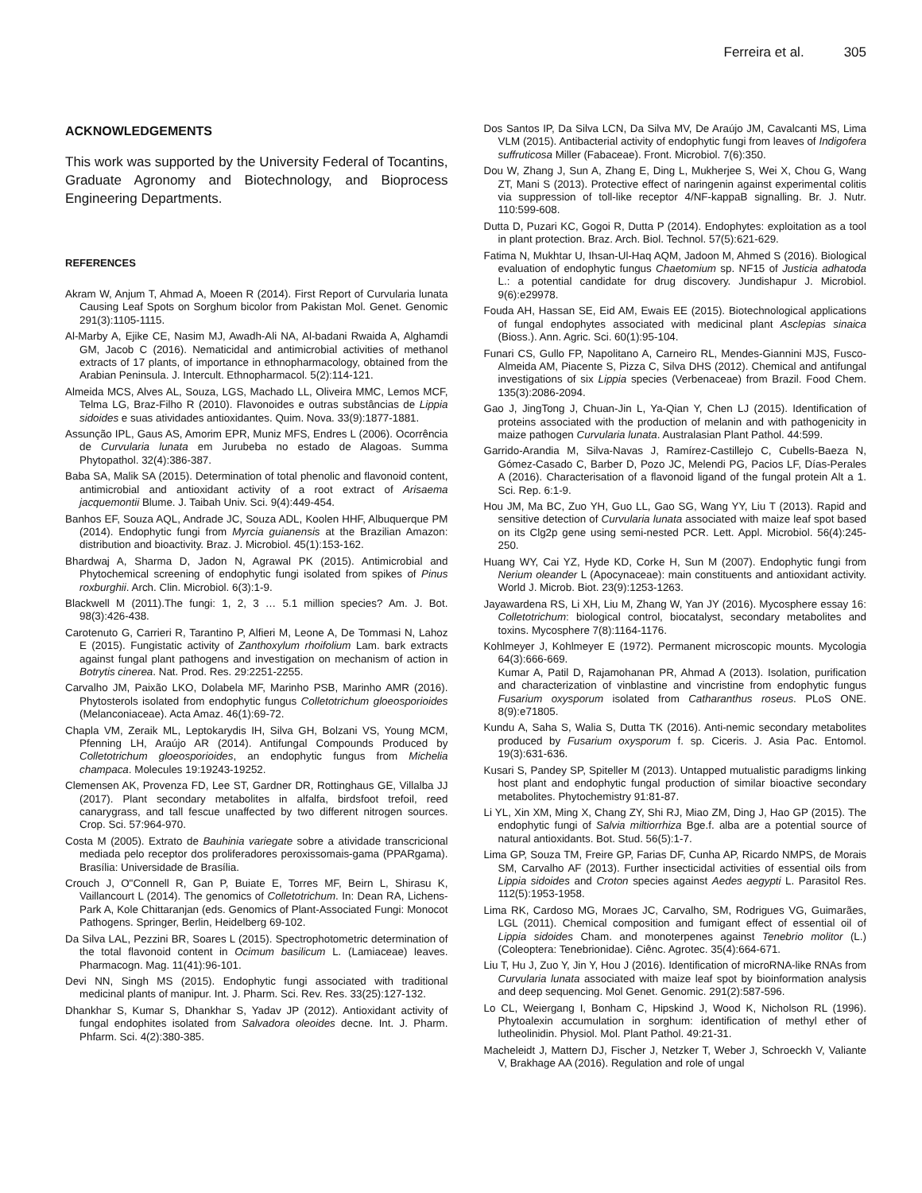Ferreira et al. 305
ACKNOWLEDGEMENTS
This work was supported by the University Federal of Tocantins, Graduate Agronomy and Biotechnology, and Bioprocess Engineering Departments.
REFERENCES
Akram W, Anjum T, Ahmad A, Moeen R (2014). First Report of Curvularia lunata Causing Leaf Spots on Sorghum bicolor from Pakistan Mol. Genet. Genomic 291(3):1105-1115.
Al-Marby A, Ejike CE, Nasim MJ, Awadh-Ali NA, Al-badani Rwaida A, Alghamdi GM, Jacob C (2016). Nematicidal and antimicrobial activities of methanol extracts of 17 plants, of importance in ethnopharmacology, obtained from the Arabian Peninsula. J. Intercult. Ethnopharmacol. 5(2):114-121.
Almeida MCS, Alves AL, Souza, LGS, Machado LL, Oliveira MMC, Lemos MCF, Telma LG, Braz-Filho R (2010). Flavonoides e outras substâncias de Lippia sidoides e suas atividades antioxidantes. Quim. Nova. 33(9):1877-1881.
Assunção IPL, Gaus AS, Amorim EPR, Muniz MFS, Endres L (2006). Ocorrência de Curvularia lunata em Jurubeba no estado de Alagoas. Summa Phytopathol. 32(4):386-387.
Baba SA, Malik SA (2015). Determination of total phenolic and flavonoid content, antimicrobial and antioxidant activity of a root extract of Arisaema jacquemontii Blume. J. Taibah Univ. Sci. 9(4):449-454.
Banhos EF, Souza AQL, Andrade JC, Souza ADL, Koolen HHF, Albuquerque PM (2014). Endophytic fungi from Myrcia guianensis at the Brazilian Amazon: distribution and bioactivity. Braz. J. Microbiol. 45(1):153-162.
Bhardwaj A, Sharma D, Jadon N, Agrawal PK (2015). Antimicrobial and Phytochemical screening of endophytic fungi isolated from spikes of Pinus roxburghii. Arch. Clin. Microbiol. 6(3):1-9.
Blackwell M (2011).The fungi: 1, 2, 3 … 5.1 million species? Am. J. Bot. 98(3):426-438.
Carotenuto G, Carrieri R, Tarantino P, Alfieri M, Leone A, De Tommasi N, Lahoz E (2015). Fungistatic activity of Zanthoxylum rhoifolium Lam. bark extracts against fungal plant pathogens and investigation on mechanism of action in Botrytis cinerea. Nat. Prod. Res. 29:2251-2255.
Carvalho JM, Paixão LKO, Dolabela MF, Marinho PSB, Marinho AMR (2016). Phytosterols isolated from endophytic fungus Colletotrichum gloeosporioides (Melanconiaceae). Acta Amaz. 46(1):69-72.
Chapla VM, Zeraik ML, Leptokarydis IH, Silva GH, Bolzani VS, Young MCM, Pfenning LH, Araújo AR (2014). Antifungal Compounds Produced by Colletotrichum gloeosporioides, an endophytic fungus from Michelia champaca. Molecules 19:19243-19252.
Clemensen AK, Provenza FD, Lee ST, Gardner DR, Rottinghaus GE, Villalba JJ (2017). Plant secondary metabolites in alfalfa, birdsfoot trefoil, reed canarygrass, and tall fescue unaffected by two different nitrogen sources. Crop. Sci. 57:964-970.
Costa M (2005). Extrato de Bauhinia variegate sobre a atividade transcricional mediada pelo receptor dos proliferadores peroxissomais-gama (PPARgama). Brasília: Universidade de Brasília.
Crouch J, O"Connell R, Gan P, Buiate E, Torres MF, Beirn L, Shirasu K, Vaillancourt L (2014). The genomics of Colletotrichum. In: Dean RA, Lichens-Park A, Kole Chittaranjan (eds. Genomics of Plant-Associated Fungi: Monocot Pathogens. Springer, Berlin, Heidelberg 69-102.
Da Silva LAL, Pezzini BR, Soares L (2015). Spectrophotometric determination of the total flavonoid content in Ocimum basilicum L. (Lamiaceae) leaves. Pharmacogn. Mag. 11(41):96-101.
Devi NN, Singh MS (2015). Endophytic fungi associated with traditional medicinal plants of manipur. Int. J. Pharm. Sci. Rev. Res. 33(25):127-132.
Dhankhar S, Kumar S, Dhankhar S, Yadav JP (2012). Antioxidant activity of fungal endophites isolated from Salvadora oleoides decne. Int. J. Pharm. Phfarm. Sci. 4(2):380-385.
Dos Santos IP, Da Silva LCN, Da Silva MV, De Araújo JM, Cavalcanti MS, Lima VLM (2015). Antibacterial activity of endophytic fungi from leaves of Indigofera suffruticosa Miller (Fabaceae). Front. Microbiol. 7(6):350.
Dou W, Zhang J, Sun A, Zhang E, Ding L, Mukherjee S, Wei X, Chou G, Wang ZT, Mani S (2013). Protective effect of naringenin against experimental colitis via suppression of toll-like receptor 4/NF-kappaB signalling. Br. J. Nutr. 110:599-608.
Dutta D, Puzari KC, Gogoi R, Dutta P (2014). Endophytes: exploitation as a tool in plant protection. Braz. Arch. Biol. Technol. 57(5):621-629.
Fatima N, Mukhtar U, Ihsan-Ul-Haq AQM, Jadoon M, Ahmed S (2016). Biological evaluation of endophytic fungus Chaetomium sp. NF15 of Justicia adhatoda L.: a potential candidate for drug discovery. Jundishapur J. Microbiol. 9(6):e29978.
Fouda AH, Hassan SE, Eid AM, Ewais EE (2015). Biotechnological applications of fungal endophytes associated with medicinal plant Asclepias sinaica (Bioss.). Ann. Agric. Sci. 60(1):95-104.
Funari CS, Gullo FP, Napolitano A, Carneiro RL, Mendes-Giannini MJS, Fusco-Almeida AM, Piacente S, Pizza C, Silva DHS (2012). Chemical and antifungal investigations of six Lippia species (Verbenaceae) from Brazil. Food Chem. 135(3):2086-2094.
Gao J, JingTong J, Chuan-Jin L, Ya-Qian Y, Chen LJ (2015). Identification of proteins associated with the production of melanin and with pathogenicity in maize pathogen Curvularia lunata. Australasian Plant Pathol. 44:599.
Garrido-Arandia M, Silva-Navas J, Ramírez-Castillejo C, Cubells-Baeza N, Gómez-Casado C, Barber D, Pozo JC, Melendi PG, Pacios LF, Días-Perales A (2016). Characterisation of a flavonoid ligand of the fungal protein Alt a 1. Sci. Rep. 6:1-9.
Hou JM, Ma BC, Zuo YH, Guo LL, Gao SG, Wang YY, Liu T (2013). Rapid and sensitive detection of Curvularia lunata associated with maize leaf spot based on its Clg2p gene using semi-nested PCR. Lett. Appl. Microbiol. 56(4):245-250.
Huang WY, Cai YZ, Hyde KD, Corke H, Sun M (2007). Endophytic fungi from Nerium oleander L (Apocynaceae): main constituents and antioxidant activity. World J. Microb. Biot. 23(9):1253-1263.
Jayawardena RS, Li XH, Liu M, Zhang W, Yan JY (2016). Mycosphere essay 16: Colletotrichum: biological control, biocatalyst, secondary metabolites and toxins. Mycosphere 7(8):1164-1176.
Kohlmeyer J, Kohlmeyer E (1972). Permanent microscopic mounts. Mycologia 64(3):666-669.
Kumar A, Patil D, Rajamohanan PR, Ahmad A (2013). Isolation, purification and characterization of vinblastine and vincristine from endophytic fungus Fusarium oxysporum isolated from Catharanthus roseus. PLoS ONE. 8(9):e71805.
Kundu A, Saha S, Walia S, Dutta TK (2016). Anti-nemic secondary metabolites produced by Fusarium oxysporum f. sp. Ciceris. J. Asia Pac. Entomol. 19(3):631-636.
Kusari S, Pandey SP, Spiteller M (2013). Untapped mutualistic paradigms linking host plant and endophytic fungal production of similar bioactive secondary metabolites. Phytochemistry 91:81-87.
Li YL, Xin XM, Ming X, Chang ZY, Shi RJ, Miao ZM, Ding J, Hao GP (2015). The endophytic fungi of Salvia miltiorrhiza Bge.f. alba are a potential source of natural antioxidants. Bot. Stud. 56(5):1-7.
Lima GP, Souza TM, Freire GP, Farias DF, Cunha AP, Ricardo NMPS, de Morais SM, Carvalho AF (2013). Further insecticidal activities of essential oils from Lippia sidoides and Croton species against Aedes aegypti L. Parasitol Res. 112(5):1953-1958.
Lima RK, Cardoso MG, Moraes JC, Carvalho, SM, Rodrigues VG, Guimarães, LGL (2011). Chemical composition and fumigant effect of essential oil of Lippia sidoides Cham. and monoterpenes against Tenebrio molitor (L.) (Coleoptera: Tenebrionidae). Ciênc. Agrotec. 35(4):664-671.
Liu T, Hu J, Zuo Y, Jin Y, Hou J (2016). Identification of microRNA-like RNAs from Curvularia lunata associated with maize leaf spot by bioinformation analysis and deep sequencing. Mol Genet. Genomic. 291(2):587-596.
Lo CL, Weiergang I, Bonham C, Hipskind J, Wood K, Nicholson RL (1996). Phytoalexin accumulation in sorghum: identification of methyl ether of lutheolinidin. Physiol. Mol. Plant Pathol. 49:21-31.
Macheleidt J, Mattern DJ, Fischer J, Netzker T, Weber J, Schroeckh V, Valiante V, Brakhage AA (2016). Regulation and role of ungal